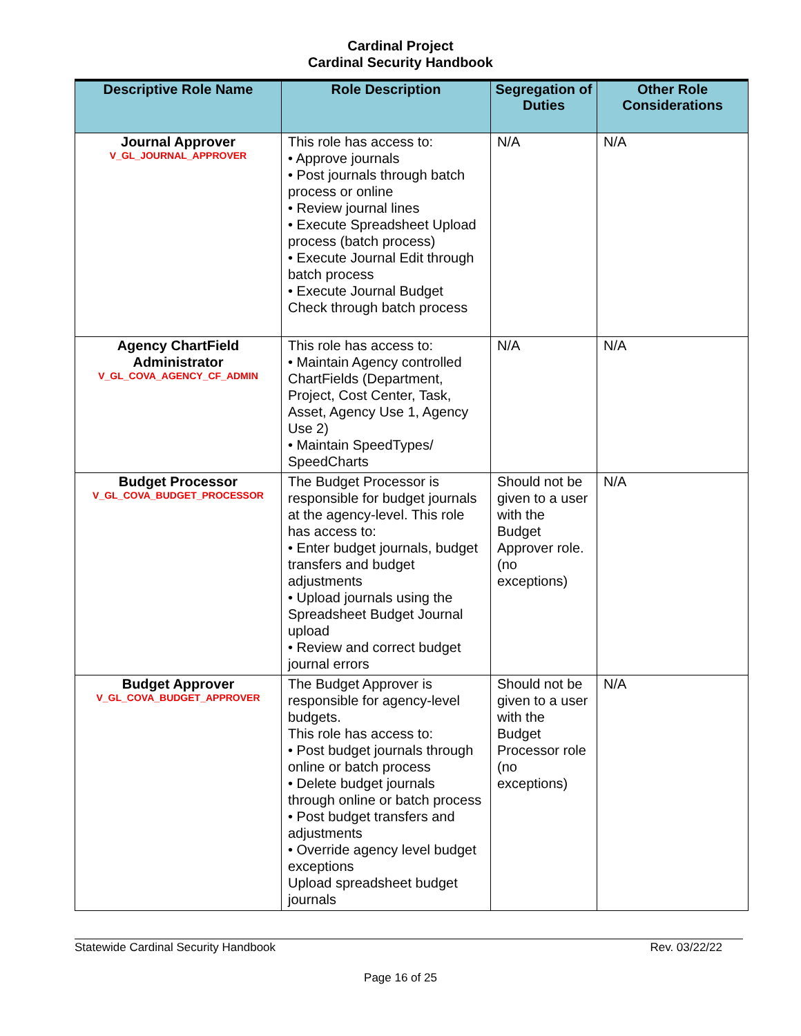Cardinal Project
Cardinal Security Handbook
| Descriptive Role Name | Role Description | Segregation of Duties | Other Role Considerations |
| --- | --- | --- | --- |
| Journal Approver V_GL_JOURNAL_APPROVER | This role has access to: • Approve journals • Post journals through batch process or online • Review journal lines • Execute Spreadsheet Upload process (batch process) • Execute Journal Edit through batch process • Execute Journal Budget Check through batch process | N/A | N/A |
| Agency ChartField Administrator V_GL_COVA_AGENCY_CF_ADMIN | This role has access to: • Maintain Agency controlled ChartFields (Department, Project, Cost Center, Task, Asset, Agency Use 1, Agency Use 2) • Maintain SpeedTypes/ SpeedCharts | N/A | N/A |
| Budget Processor V_GL_COVA_BUDGET_PROCESSOR | The Budget Processor is responsible for budget journals at the agency-level. This role has access to: • Enter budget journals, budget transfers and budget adjustments • Upload journals using the Spreadsheet Budget Journal upload • Review and correct budget journal errors | Should not be given to a user with the Budget Approver role. (no exceptions) | N/A |
| Budget Approver V_GL_COVA_BUDGET_APPROVER | The Budget Approver is responsible for agency-level budgets. This role has access to: • Post budget journals through online or batch process • Delete budget journals through online or batch process • Post budget transfers and adjustments • Override agency level budget exceptions Upload spreadsheet budget journals | Should not be given to a user with the Budget Processor role (no exceptions) | N/A |
Statewide Cardinal Security Handbook Rev. 03/22/22
Page 16 of 25